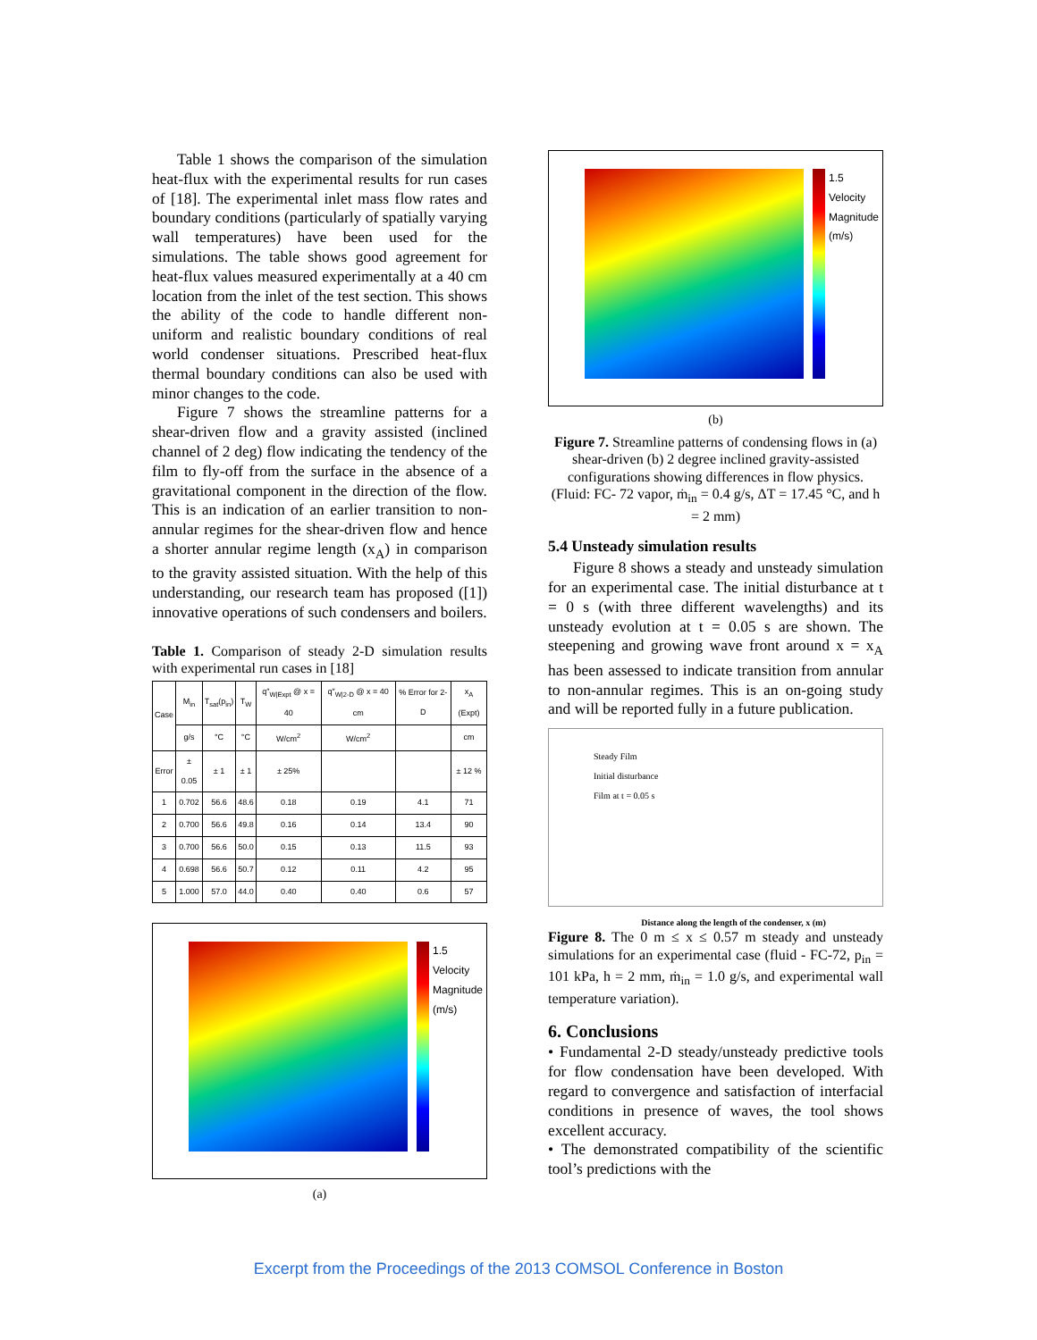Table 1 shows the comparison of the simulation heat-flux with the experimental results for run cases of [18]. The experimental inlet mass flow rates and boundary conditions (particularly of spatially varying wall temperatures) have been used for the simulations. The table shows good agreement for heat-flux values measured experimentally at a 40 cm location from the inlet of the test section. This shows the ability of the code to handle different non-uniform and realistic boundary conditions of real world condenser situations. Prescribed heat-flux thermal boundary conditions can also be used with minor changes to the code.
Figure 7 shows the streamline patterns for a shear-driven flow and a gravity assisted (inclined channel of 2 deg) flow indicating the tendency of the film to fly-off from the surface in the absence of a gravitational component in the direction of the flow. This is an indication of an earlier transition to non-annular regimes for the shear-driven flow and hence a shorter annular regime length (x<sub>A</sub>) in comparison to the gravity assisted situation. With the help of this understanding, our research team has proposed ([1]) innovative operations of such condensers and boilers.
Table 1. Comparison of steady 2-D simulation results with experimental run cases in [18]
| Case | M<sub>in</sub> | T<sub>sat</sub>(p<sub>in</sub>) | T<sub>W</sub> | q″<sub>W/Expt</sub> @ x = 40 | q″<sub>W/2-D</sub> @ x = 40 cm | % Error for 2-D | x<sub>A</sub> (Expt) |
| --- | --- | --- | --- | --- | --- | --- | --- |
| | g/s | °C | °C | W/cm<sup>2</sup> | W/cm<sup>2</sup> | | cm |
| Error | ± 0.05 | ± 1 | ± 1 | ± 25% | | | ± 12 % |
| 1 | 0.702 | 56.6 | 48.6 | 0.18 | 0.19 | 4.1 | 71 |
| 2 | 0.700 | 56.6 | 49.8 | 0.16 | 0.14 | 13.4 | 90 |
| 3 | 0.700 | 56.6 | 50.0 | 0.15 | 0.13 | 11.5 | 93 |
| 4 | 0.698 | 56.6 | 50.7 | 0.12 | 0.11 | 4.2 | 95 |
| 5 | 1.000 | 57.0 | 44.0 | 0.40 | 0.40 | 0.6 | 57 |
1.5 Velocity Magnitude (m/s)
(a)
1.5 Velocity Magnitude (m/s)
(b)
Figure 7. Streamline patterns of condensing flows in (a) shear-driven (b) 2 degree inclined gravity-assisted configurations showing differences in flow physics. (Fluid: FC- 72 vapor, ṁ<sub>in</sub> = 0.4 g/s, ΔT = 17.45 °C, and h = 2 mm)
5.4 Unsteady simulation results
Figure 8 shows a steady and unsteady simulation for an experimental case. The initial disturbance at t = 0 s (with three different wavelengths) and its unsteady evolution at t = 0.05 s are shown. The steepening and growing wave front around x = x<sub>A</sub> has been assessed to indicate transition from annular to non-annular regimes. This is an on-going study and will be reported fully in a future publication.
Steady Film
Initial disturbance
Film at t = 0.05 s
Distance along the length of the condenser, x (m)
Figure 8. The 0 m ≤ x ≤ 0.57 m steady and unsteady simulations for an experimental case (fluid - FC-72, p<sub>in</sub> = 101 kPa, h = 2 mm, ṁ<sub>in</sub> = 1.0 g/s, and experimental wall temperature variation).
6. Conclusions
• Fundamental 2-D steady/unsteady predictive tools for flow condensation have been developed. With regard to convergence and satisfaction of interfacial conditions in presence of waves, the tool shows excellent accuracy.
• The demonstrated compatibility of the scientific tool’s predictions with the
Excerpt from the Proceedings of the 2013 COMSOL Conference in Boston